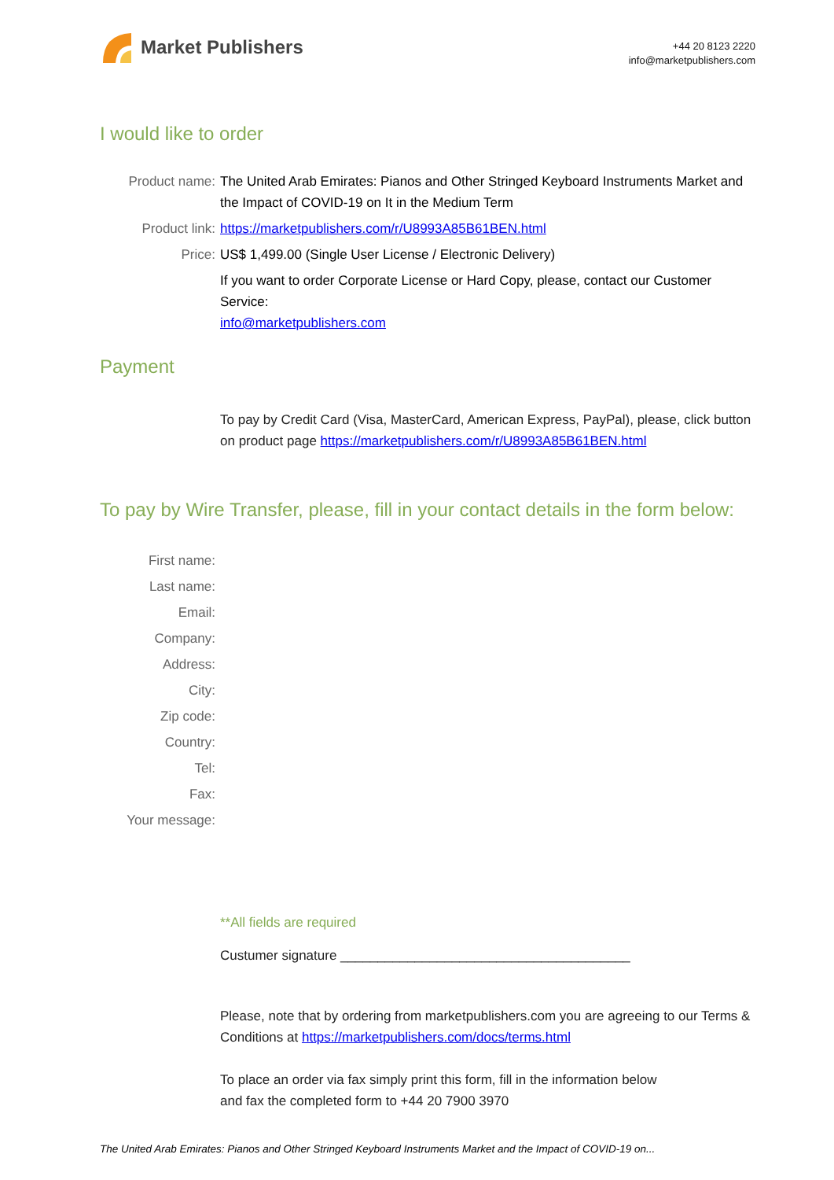Market Publishers
+44 20 8123 2220
info@marketpublishers.com
I would like to order
| Product name: | The United Arab Emirates: Pianos and Other Stringed Keyboard Instruments Market and the Impact of COVID-19 on It in the Medium Term |
| Product link: | https://marketpublishers.com/r/U8993A85B61BEN.html |
| Price: | US$ 1,499.00 (Single User License / Electronic Delivery) |
| | If you want to order Corporate License or Hard Copy, please, contact our Customer Service: info@marketpublishers.com |
Payment
To pay by Credit Card (Visa, MasterCard, American Express, PayPal), please, click button on product page https://marketpublishers.com/r/U8993A85B61BEN.html
To pay by Wire Transfer, please, fill in your contact details in the form below:
| First name: | |
| Last name: | |
| Email: | |
| Company: | |
| Address: | |
| City: | |
| Zip code: | |
| Country: | |
| Tel: | |
| Fax: | |
| Your message: | |
**All fields are required
Custumer signature _______________________________________
Please, note that by ordering from marketpublishers.com you are agreeing to our Terms & Conditions at https://marketpublishers.com/docs/terms.html
To place an order via fax simply print this form, fill in the information below
and fax the completed form to +44 20 7900 3970
The United Arab Emirates: Pianos and Other Stringed Keyboard Instruments Market and the Impact of COVID-19 on...